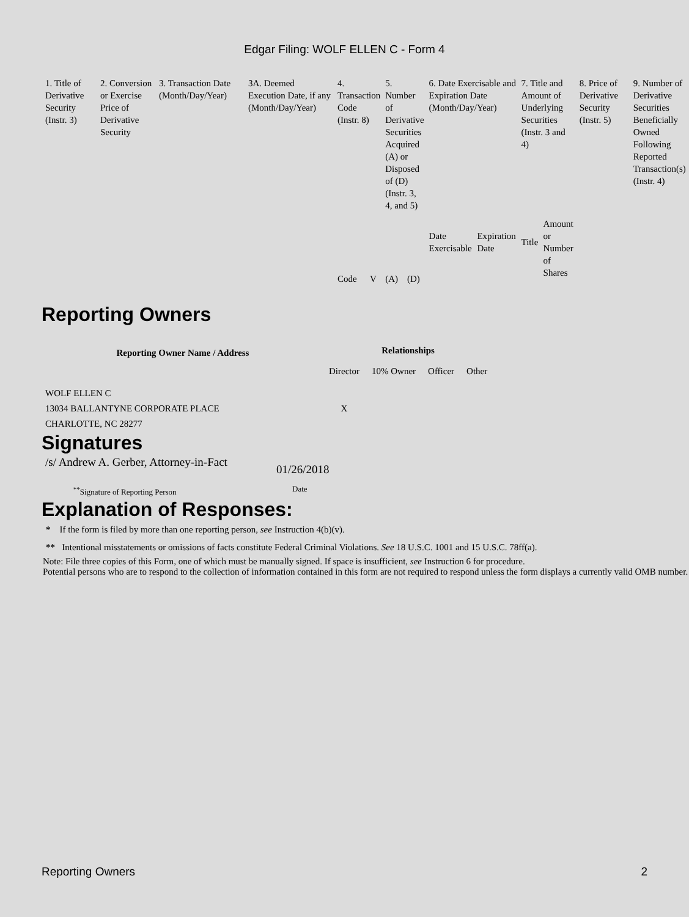Edgar Filing: WOLF ELLEN C - Form 4
| 1. Title of Derivative Security (Instr. 3) | 2. Conversion or Exercise Price of Derivative Security | 3. Transaction Date (Month/Day/Year) | 3A. Deemed Execution Date, if any (Month/Day/Year) | 4. Transaction Code (Instr. 8) | | 5. Number of Derivative Securities Acquired (A) or Disposed of (D) (Instr. 3, 4, and 5) | | 6. Date Exercisable and Expiration Date (Month/Day/Year) | | 7. Title and Amount of Underlying Securities (Instr. 3 and 4) | | 8. Price of Derivative Security (Instr. 5) | 9. Number of Derivative Securities Beneficially Owned Following Reported Transaction(s) (Instr. 4) |
| | | | | Code | V | (A) | (D) | Date Exercisable | Expiration Date | Title | Amount or Number of Shares | | |
Reporting Owners
| Reporting Owner Name / Address | Relationships | | | |
| --- | --- | --- | --- | --- |
| | Director | 10% Owner | Officer | Other |
| WOLF ELLEN C 13034 BALLANTYNE CORPORATE PLACE CHARLOTTE, NC 28277 | X | | | |
Signatures
| /s/ Andrew A. Gerber, Attorney-in-Fact | 01/26/2018 |
| <sup>**</sup> Signature of Reporting Person | Date |
Explanation of Responses:
* If the form is filed by more than one reporting person, see Instruction 4(b)(v).
** Intentional misstatements or omissions of facts constitute Federal Criminal Violations. See 18 U.S.C. 1001 and 15 U.S.C. 78ff(a).
Note: File three copies of this Form, one of which must be manually signed. If space is insufficient, see Instruction 6 for procedure.
Potential persons who are to respond to the collection of information contained in this form are not required to respond unless the form displays a currently valid OMB number.
Reporting Owners 2